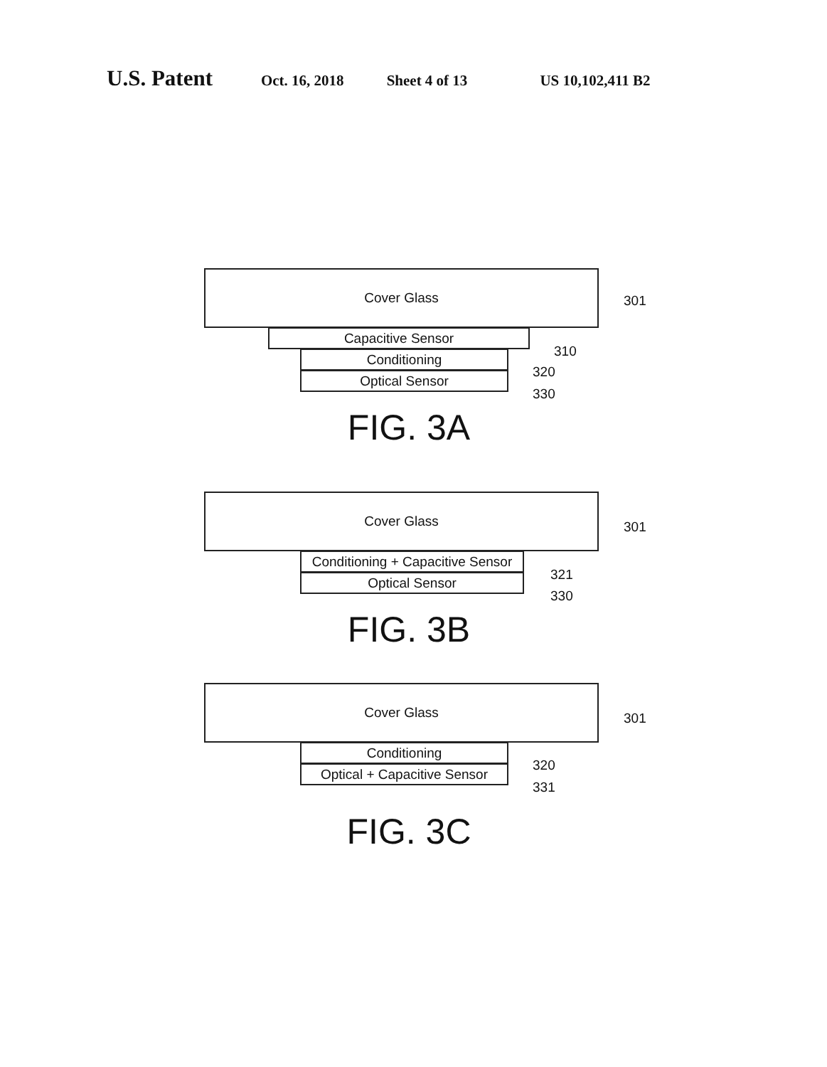U.S. Patent Oct. 16, 2018 Sheet 4 of 13 US 10,102,411 B2
Cover Glass
301
Capacitive Sensor
310
Conditioning
320
Optical Sensor
330
FIG. 3A
Cover Glass
301
Conditioning + Capacitive Sensor
321
Optical Sensor
330
FIG. 3B
Cover Glass
301
Conditioning
320
Optical + Capacitive Sensor
331
FIG. 3C